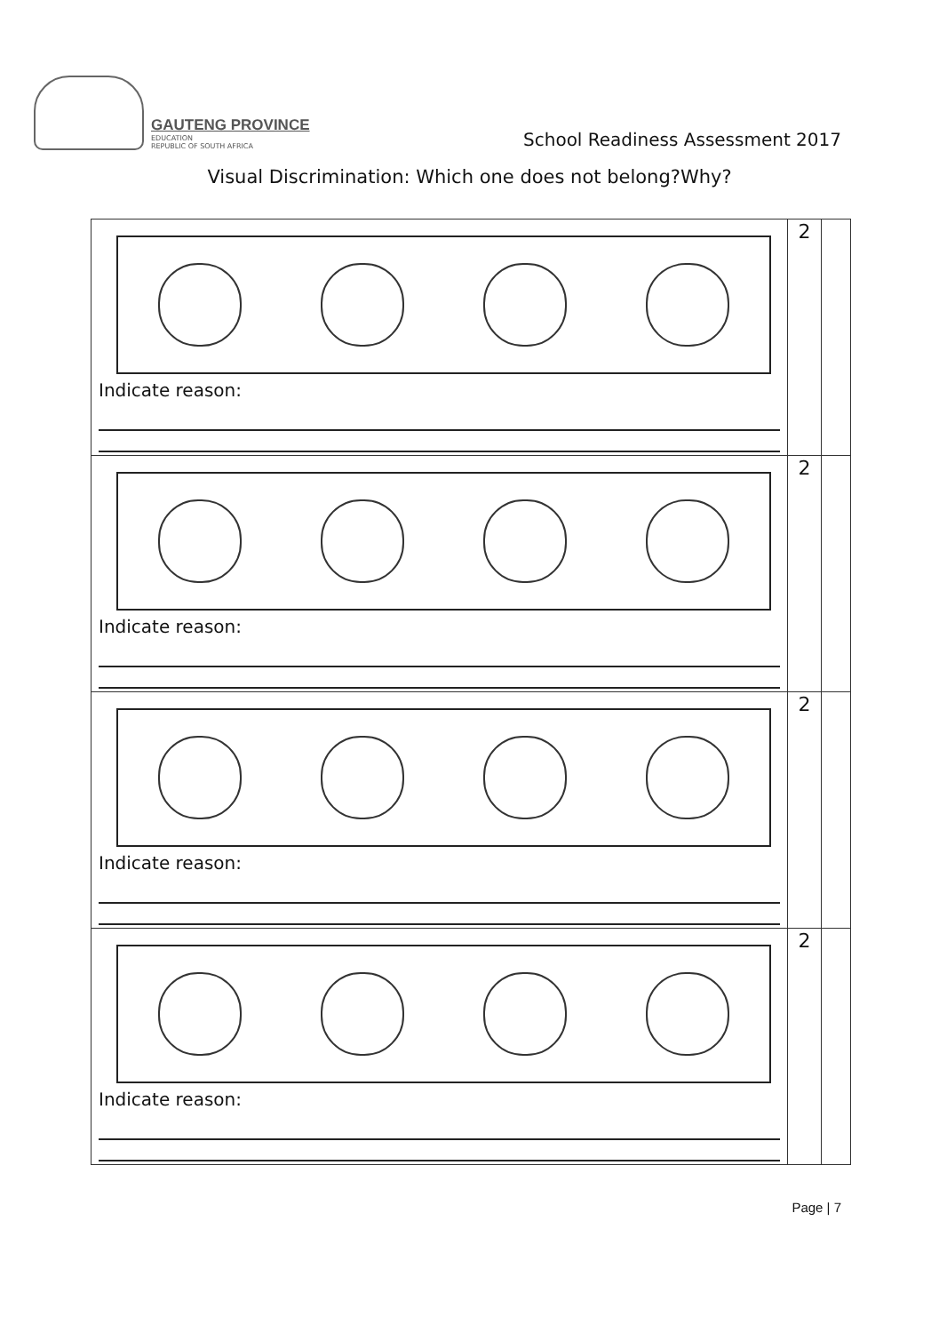GAUTENG PROVINCE
EDUCATION
REPUBLIC OF SOUTH AFRICA
School Readiness Assessment 2017
Visual Discrimination: Which one does not belong?Why?
| Indicate reason: | 2 | |
| Indicate reason: | 2 | |
| Indicate reason: | 2 | |
| Indicate reason: | 2 | |
Page | 7